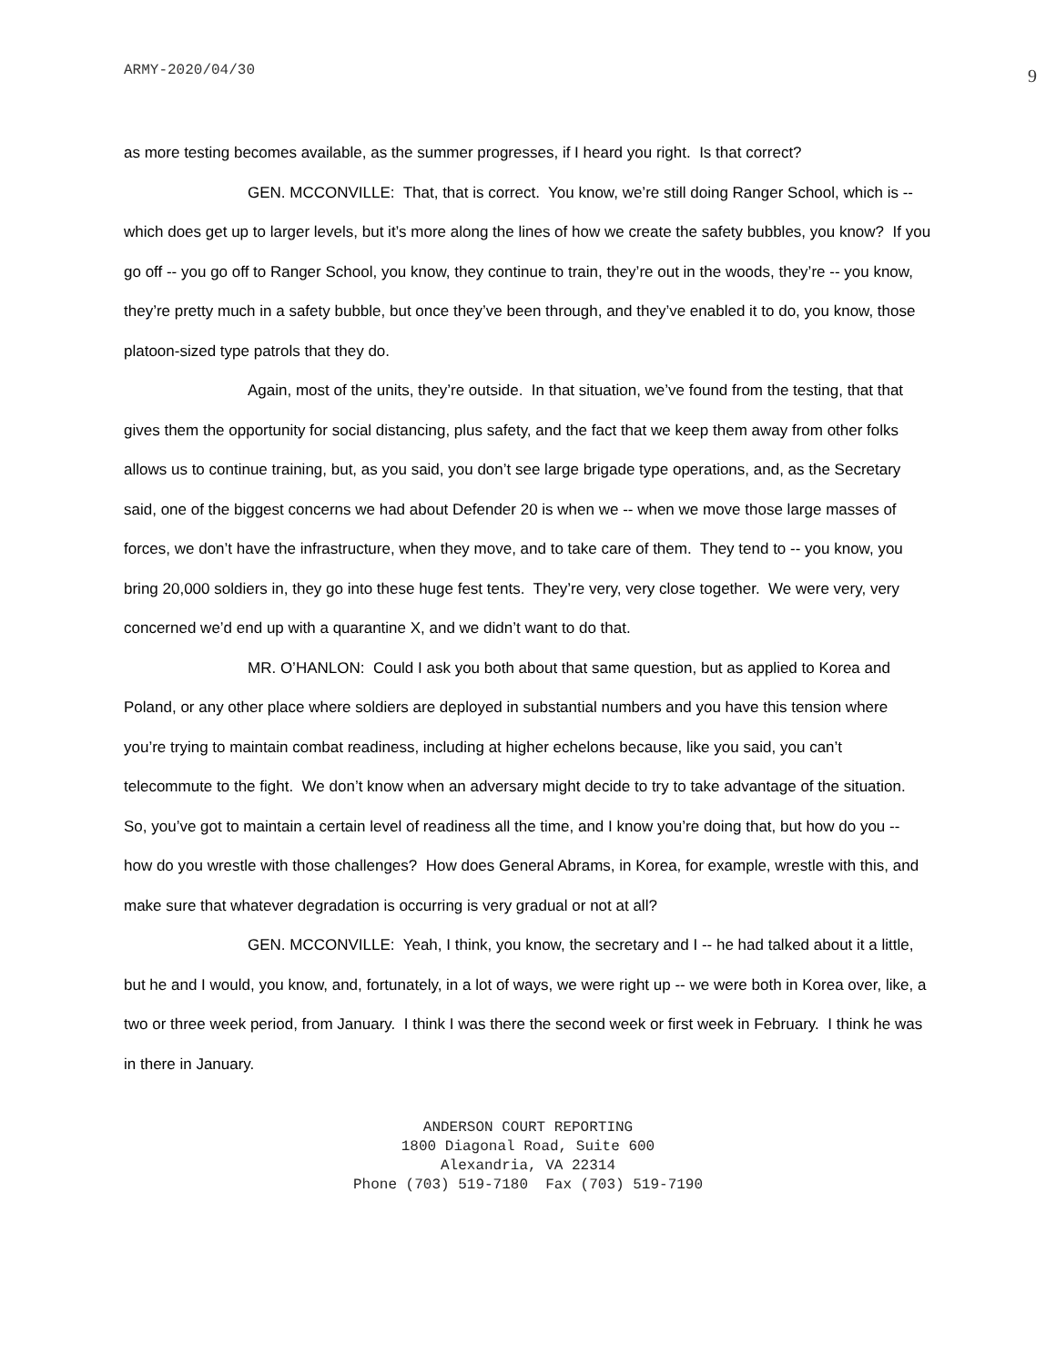ARMY-2020/04/30 9
as more testing becomes available, as the summer progresses, if I heard you right. Is that correct?
GEN. MCCONVILLE: That, that is correct. You know, we’re still doing Ranger School, which is -- which does get up to larger levels, but it’s more along the lines of how we create the safety bubbles, you know? If you go off -- you go off to Ranger School, you know, they continue to train, they’re out in the woods, they’re -- you know, they’re pretty much in a safety bubble, but once they’ve been through, and they’ve enabled it to do, you know, those platoon-sized type patrols that they do.
Again, most of the units, they’re outside. In that situation, we’ve found from the testing, that that gives them the opportunity for social distancing, plus safety, and the fact that we keep them away from other folks allows us to continue training, but, as you said, you don’t see large brigade type operations, and, as the Secretary said, one of the biggest concerns we had about Defender 20 is when we -- when we move those large masses of forces, we don’t have the infrastructure, when they move, and to take care of them. They tend to -- you know, you bring 20,000 soldiers in, they go into these huge fest tents. They’re very, very close together. We were very, very concerned we’d end up with a quarantine X, and we didn’t want to do that.
MR. O’HANLON: Could I ask you both about that same question, but as applied to Korea and Poland, or any other place where soldiers are deployed in substantial numbers and you have this tension where you’re trying to maintain combat readiness, including at higher echelons because, like you said, you can’t telecommute to the fight. We don’t know when an adversary might decide to try to take advantage of the situation. So, you’ve got to maintain a certain level of readiness all the time, and I know you’re doing that, but how do you -- how do you wrestle with those challenges? How does General Abrams, in Korea, for example, wrestle with this, and make sure that whatever degradation is occurring is very gradual or not at all?
GEN. MCCONVILLE: Yeah, I think, you know, the secretary and I -- he had talked about it a little, but he and I would, you know, and, fortunately, in a lot of ways, we were right up -- we were both in Korea over, like, a two or three week period, from January. I think I was there the second week or first week in February. I think he was in there in January.
ANDERSON COURT REPORTING
1800 Diagonal Road, Suite 600
Alexandria, VA 22314
Phone (703) 519-7180 Fax (703) 519-7190